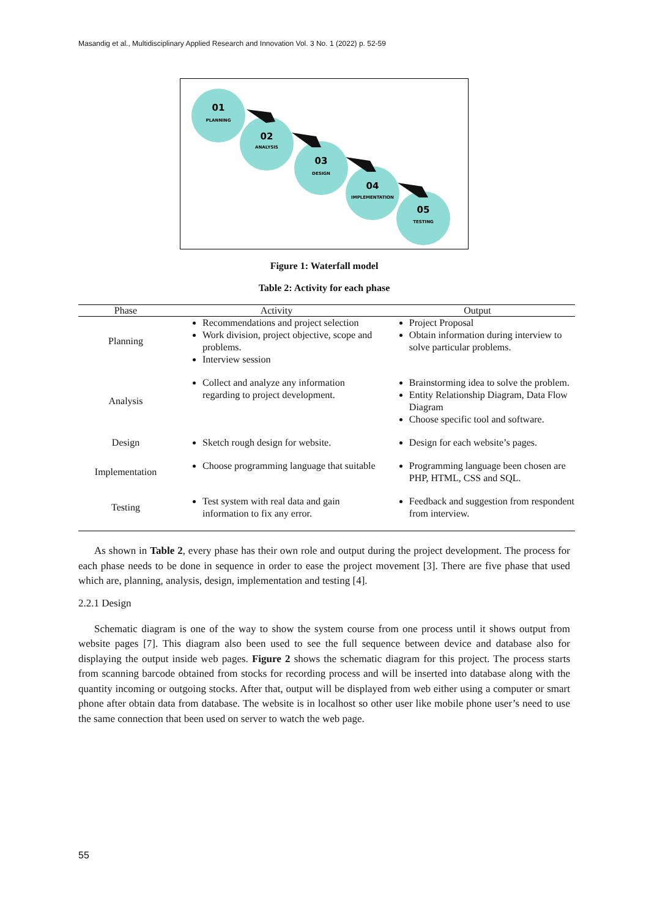Masandig et al., Multidisciplinary Applied Research and Innovation Vol. 3 No. 1 (2022) p. 52-59
01
02
03
04
05
PLANNING
ANALYSIS
DESIGN
IMPLEMENTATION
TESTING
Figure 1: Waterfall model
Table 2: Activity for each phase
| Phase | Activity | Output |
| --- | --- | --- |
| Planning | Recommendations and project selection Work division, project objective, scope and problems. Interview session | Project Proposal Obtain information during interview to solve particular problems. |
| Analysis | Collect and analyze any information regarding to project development. | Brainstorming idea to solve the problem. Entity Relationship Diagram, Data Flow Diagram Choose specific tool and software. |
| Design | Sketch rough design for website. | Design for each website’s pages. |
| Implementation | Choose programming language that suitable | Programming language been chosen are PHP, HTML, CSS and SQL. |
| Testing | Test system with real data and gain information to fix any error. | Feedback and suggestion from respondent from interview. |
As shown in Table 2, every phase has their own role and output during the project development. The process for each phase needs to be done in sequence in order to ease the project movement [3]. There are five phase that used which are, planning, analysis, design, implementation and testing [4].
2.2.1 Design
Schematic diagram is one of the way to show the system course from one process until it shows output from website pages [7]. This diagram also been used to see the full sequence between device and database also for displaying the output inside web pages. Figure 2 shows the schematic diagram for this project. The process starts from scanning barcode obtained from stocks for recording process and will be inserted into database along with the quantity incoming or outgoing stocks. After that, output will be displayed from web either using a computer or smart phone after obtain data from database. The website is in localhost so other user like mobile phone user’s need to use the same connection that been used on server to watch the web page.
55